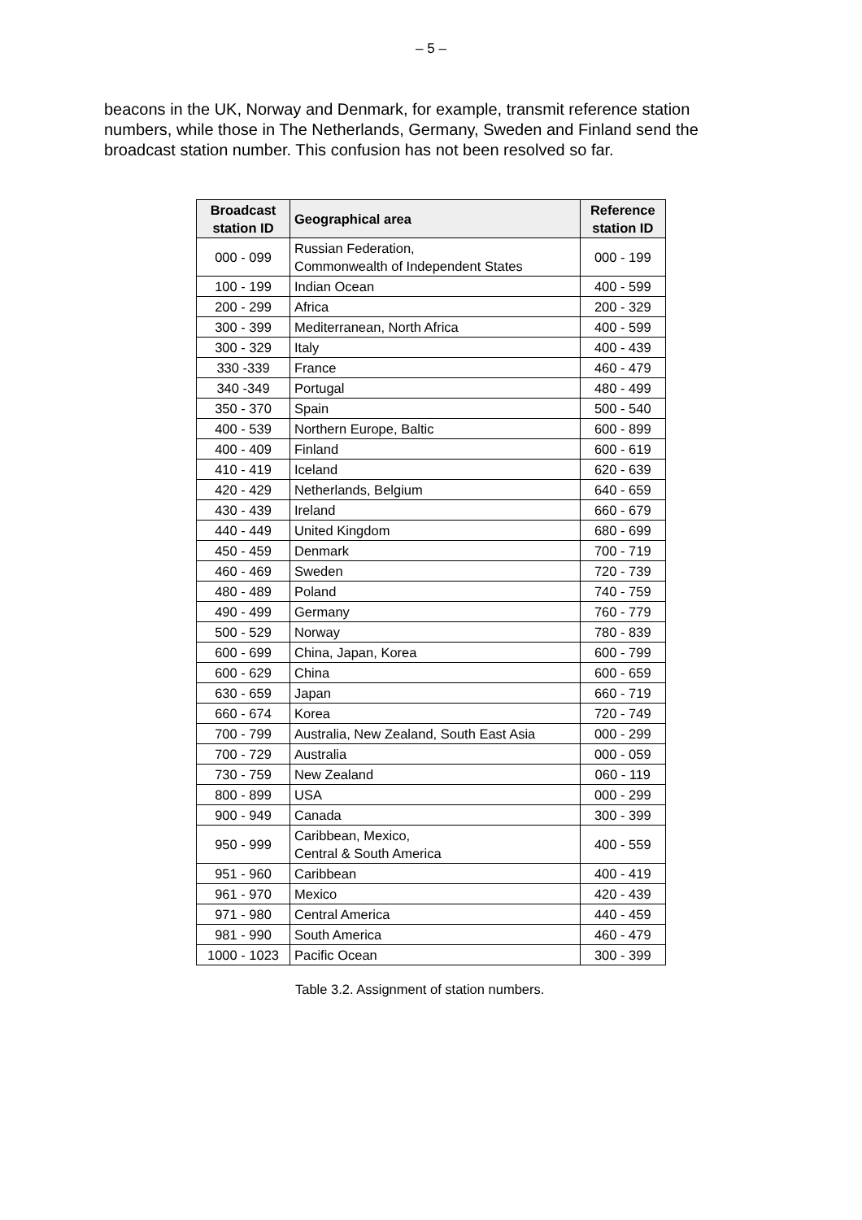– 5 –
beacons in the UK, Norway and Denmark, for example, transmit reference station numbers, while those in The Netherlands, Germany, Sweden and Finland send the broadcast station number. This confusion has not been resolved so far.
| Broadcast station ID | Geographical area | Reference station ID |
| --- | --- | --- |
| 000 - 099 | Russian Federation, Commonwealth of Independent States | 000 - 199 |
| 100 - 199 | Indian Ocean | 400 - 599 |
| 200 - 299 | Africa | 200 - 329 |
| 300 - 399 | Mediterranean, North Africa | 400 - 599 |
| 300 - 329 | Italy | 400 - 439 |
| 330 -339 | France | 460 - 479 |
| 340 -349 | Portugal | 480 - 499 |
| 350 - 370 | Spain | 500 - 540 |
| 400 - 539 | Northern Europe, Baltic | 600 - 899 |
| 400 - 409 | Finland | 600 - 619 |
| 410 - 419 | Iceland | 620 - 639 |
| 420 - 429 | Netherlands, Belgium | 640 - 659 |
| 430 - 439 | Ireland | 660 - 679 |
| 440 - 449 | United Kingdom | 680 - 699 |
| 450 - 459 | Denmark | 700 - 719 |
| 460 - 469 | Sweden | 720 - 739 |
| 480 - 489 | Poland | 740 - 759 |
| 490 - 499 | Germany | 760 - 779 |
| 500 - 529 | Norway | 780 - 839 |
| 600 - 699 | China, Japan, Korea | 600 - 799 |
| 600 - 629 | China | 600 - 659 |
| 630 - 659 | Japan | 660 - 719 |
| 660 - 674 | Korea | 720 - 749 |
| 700 - 799 | Australia, New Zealand, South East Asia | 000 - 299 |
| 700 - 729 | Australia | 000 - 059 |
| 730 - 759 | New Zealand | 060 - 119 |
| 800 - 899 | USA | 000 - 299 |
| 900 - 949 | Canada | 300 - 399 |
| 950 - 999 | Caribbean, Mexico, Central & South America | 400 - 559 |
| 951 - 960 | Caribbean | 400 - 419 |
| 961 - 970 | Mexico | 420 - 439 |
| 971 - 980 | Central America | 440 - 459 |
| 981 - 990 | South America | 460 - 479 |
| 1000 - 1023 | Pacific Ocean | 300 - 399 |
Table 3.2. Assignment of station numbers.